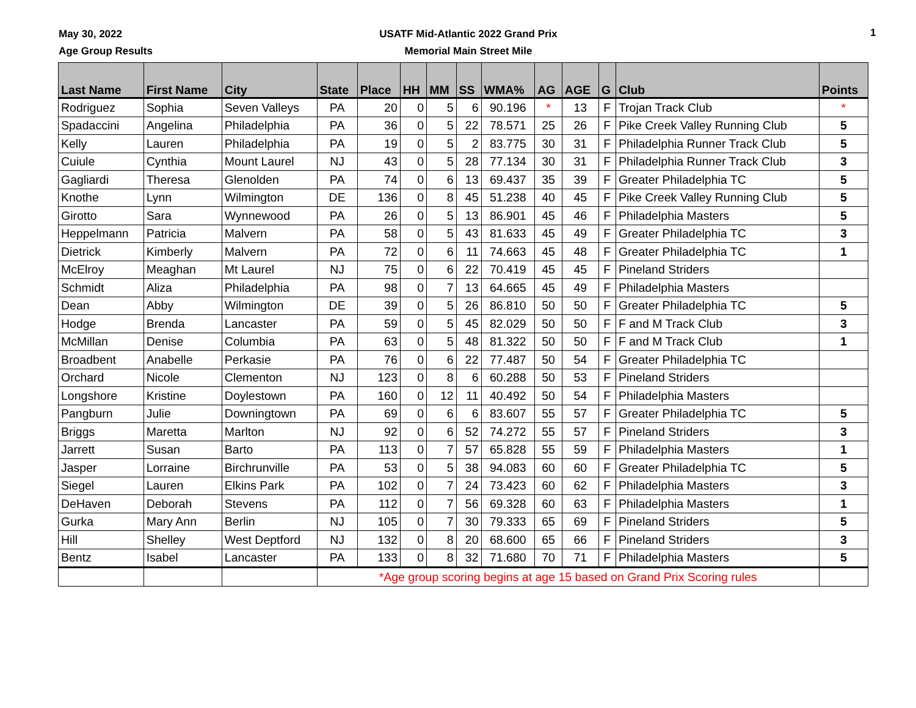May 30, 2022
Age Group Results
USATF Mid-Atlantic 2022 Grand Prix
Memorial Main Street Mile
1
| Last Name | First Name | City | State | Place | HH | MM | SS | WMA% | AG | AGE | G | Club | Points |
| --- | --- | --- | --- | --- | --- | --- | --- | --- | --- | --- | --- | --- | --- |
| Rodriguez | Sophia | Seven Valleys | PA | 20 | 0 | 5 | 6 | 90.196 | * | 13 | F | Trojan Track Club | * |
| Spadaccini | Angelina | Philadelphia | PA | 36 | 0 | 5 | 22 | 78.571 | 25 | 26 | F | Pike Creek Valley Running Club | 5 |
| Kelly | Lauren | Philadelphia | PA | 19 | 0 | 5 | 2 | 83.775 | 30 | 31 | F | Philadelphia Runner Track Club | 5 |
| Cuiule | Cynthia | Mount Laurel | NJ | 43 | 0 | 5 | 28 | 77.134 | 30 | 31 | F | Philadelphia Runner Track Club | 3 |
| Gagliardi | Theresa | Glenolden | PA | 74 | 0 | 6 | 13 | 69.437 | 35 | 39 | F | Greater Philadelphia TC | 5 |
| Knothe | Lynn | Wilmington | DE | 136 | 0 | 8 | 45 | 51.238 | 40 | 45 | F | Pike Creek Valley Running Club | 5 |
| Girotto | Sara | Wynnewood | PA | 26 | 0 | 5 | 13 | 86.901 | 45 | 46 | F | Philadelphia Masters | 5 |
| Heppelmann | Patricia | Malvern | PA | 58 | 0 | 5 | 43 | 81.633 | 45 | 49 | F | Greater Philadelphia TC | 3 |
| Dietrick | Kimberly | Malvern | PA | 72 | 0 | 6 | 11 | 74.663 | 45 | 48 | F | Greater Philadelphia TC | 1 |
| McElroy | Meaghan | Mt Laurel | NJ | 75 | 0 | 6 | 22 | 70.419 | 45 | 45 | F | Pineland Striders | |
| Schmidt | Aliza | Philadelphia | PA | 98 | 0 | 7 | 13 | 64.665 | 45 | 49 | F | Philadelphia Masters | |
| Dean | Abby | Wilmington | DE | 39 | 0 | 5 | 26 | 86.810 | 50 | 50 | F | Greater Philadelphia TC | 5 |
| Hodge | Brenda | Lancaster | PA | 59 | 0 | 5 | 45 | 82.029 | 50 | 50 | F | F and M Track Club | 3 |
| McMillan | Denise | Columbia | PA | 63 | 0 | 5 | 48 | 81.322 | 50 | 50 | F | F and M Track Club | 1 |
| Broadbent | Anabelle | Perkasie | PA | 76 | 0 | 6 | 22 | 77.487 | 50 | 54 | F | Greater Philadelphia TC | |
| Orchard | Nicole | Clementon | NJ | 123 | 0 | 8 | 6 | 60.288 | 50 | 53 | F | Pineland Striders | |
| Longshore | Kristine | Doylestown | PA | 160 | 0 | 12 | 11 | 40.492 | 50 | 54 | F | Philadelphia Masters | |
| Pangburn | Julie | Downingtown | PA | 69 | 0 | 6 | 6 | 83.607 | 55 | 57 | F | Greater Philadelphia TC | 5 |
| Briggs | Maretta | Marlton | NJ | 92 | 0 | 6 | 52 | 74.272 | 55 | 57 | F | Pineland Striders | 3 |
| Jarrett | Susan | Barto | PA | 113 | 0 | 7 | 57 | 65.828 | 55 | 59 | F | Philadelphia Masters | 1 |
| Jasper | Lorraine | Birchrunville | PA | 53 | 0 | 5 | 38 | 94.083 | 60 | 60 | F | Greater Philadelphia TC | 5 |
| Siegel | Lauren | Elkins Park | PA | 102 | 0 | 7 | 24 | 73.423 | 60 | 62 | F | Philadelphia Masters | 3 |
| DeHaven | Deborah | Stevens | PA | 112 | 0 | 7 | 56 | 69.328 | 60 | 63 | F | Philadelphia Masters | 1 |
| Gurka | Mary Ann | Berlin | NJ | 105 | 0 | 7 | 30 | 79.333 | 65 | 69 | F | Pineland Striders | 5 |
| Hill | Shelley | West Deptford | NJ | 132 | 0 | 8 | 20 | 68.600 | 65 | 66 | F | Pineland Striders | 3 |
| Bentz | Isabel | Lancaster | PA | 133 | 0 | 8 | 32 | 71.680 | 70 | 71 | F | Philadelphia Masters | 5 |
| | | | *Age group scoring begins at age 15 based on Grand Prix Scoring rules | | | | | | | | | | |